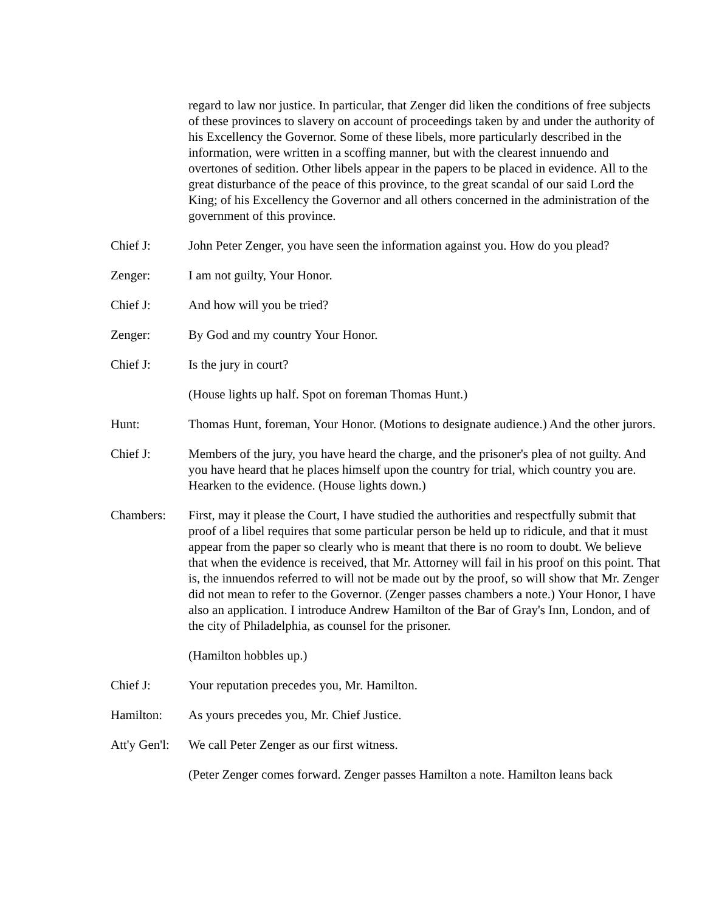regard to law nor justice. In particular, that Zenger did liken the conditions of free subjects of these provinces to slavery on account of proceedings taken by and under the authority of his Excellency the Governor. Some of these libels, more particularly described in the information, were written in a scoffing manner, but with the clearest innuendo and overtones of sedition. Other libels appear in the papers to be placed in evidence. All to the great disturbance of the peace of this province, to the great scandal of our said Lord the King; of his Excellency the Governor and all others concerned in the administration of the government of this province.
Chief J: John Peter Zenger, you have seen the information against you. How do you plead?
Zenger: I am not guilty, Your Honor.
Chief J: And how will you be tried?
Zenger: By God and my country Your Honor.
Chief J: Is the jury in court?
(House lights up half. Spot on foreman Thomas Hunt.)
Hunt: Thomas Hunt, foreman, Your Honor. (Motions to designate audience.) And the other jurors.
Chief J: Members of the jury, you have heard the charge, and the prisoner's plea of not guilty. And you have heard that he places himself upon the country for trial, which country you are. Hearken to the evidence. (House lights down.)
Chambers: First, may it please the Court, I have studied the authorities and respectfully submit that proof of a libel requires that some particular person be held up to ridicule, and that it must appear from the paper so clearly who is meant that there is no room to doubt. We believe that when the evidence is received, that Mr. Attorney will fail in his proof on this point. That is, the innuendos referred to will not be made out by the proof, so will show that Mr. Zenger did not mean to refer to the Governor. (Zenger passes chambers a note.) Your Honor, I have also an application. I introduce Andrew Hamilton of the Bar of Gray's Inn, London, and of the city of Philadelphia, as counsel for the prisoner.
(Hamilton hobbles up.)
Chief J: Your reputation precedes you, Mr. Hamilton.
Hamilton: As yours precedes you, Mr. Chief Justice.
Att'y Gen'l:
We call Peter Zenger as our first witness.
(Peter Zenger comes forward. Zenger passes Hamilton a note. Hamilton leans back